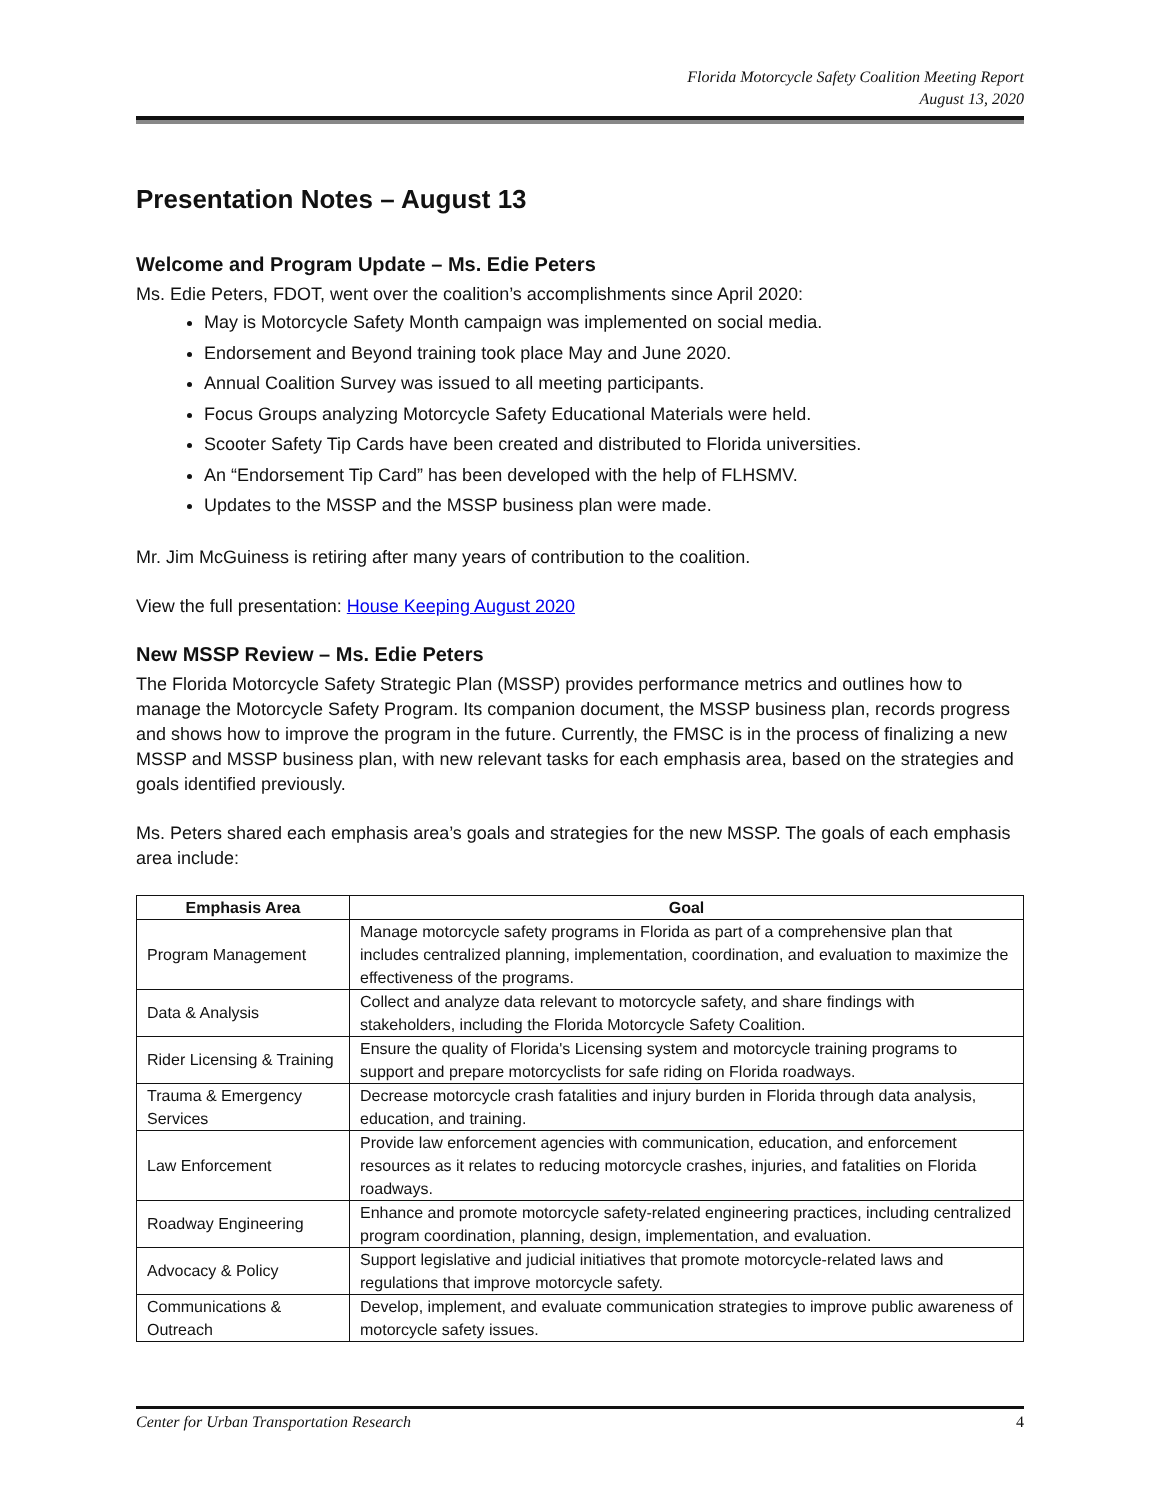Florida Motorcycle Safety Coalition Meeting Report
August 13, 2020
Presentation Notes – August 13
Welcome and Program Update – Ms. Edie Peters
Ms. Edie Peters, FDOT, went over the coalition’s accomplishments since April 2020:
May is Motorcycle Safety Month campaign was implemented on social media.
Endorsement and Beyond training took place May and June 2020.
Annual Coalition Survey was issued to all meeting participants.
Focus Groups analyzing Motorcycle Safety Educational Materials were held.
Scooter Safety Tip Cards have been created and distributed to Florida universities.
An “Endorsement Tip Card” has been developed with the help of FLHSMV.
Updates to the MSSP and the MSSP business plan were made.
Mr. Jim McGuiness is retiring after many years of contribution to the coalition.
View the full presentation: House Keeping August 2020
New MSSP Review – Ms. Edie Peters
The Florida Motorcycle Safety Strategic Plan (MSSP) provides performance metrics and outlines how to manage the Motorcycle Safety Program. Its companion document, the MSSP business plan, records progress and shows how to improve the program in the future. Currently, the FMSC is in the process of finalizing a new MSSP and MSSP business plan, with new relevant tasks for each emphasis area, based on the strategies and goals identified previously.
Ms. Peters shared each emphasis area’s goals and strategies for the new MSSP. The goals of each emphasis area include:
| Emphasis Area | Goal |
| --- | --- |
| Program Management | Manage motorcycle safety programs in Florida as part of a comprehensive plan that includes centralized planning, implementation, coordination, and evaluation to maximize the effectiveness of the programs. |
| Data & Analysis | Collect and analyze data relevant to motorcycle safety, and share findings with stakeholders, including the Florida Motorcycle Safety Coalition. |
| Rider Licensing & Training | Ensure the quality of Florida's Licensing system and motorcycle training programs to support and prepare motorcyclists for safe riding on Florida roadways. |
| Trauma & Emergency Services | Decrease motorcycle crash fatalities and injury burden in Florida through data analysis, education, and training. |
| Law Enforcement | Provide law enforcement agencies with communication, education, and enforcement resources as it relates to reducing motorcycle crashes, injuries, and fatalities on Florida roadways. |
| Roadway Engineering | Enhance and promote motorcycle safety-related engineering practices, including centralized program coordination, planning, design, implementation, and evaluation. |
| Advocacy & Policy | Support legislative and judicial initiatives that promote motorcycle-related laws and regulations that improve motorcycle safety. |
| Communications & Outreach | Develop, implement, and evaluate communication strategies to improve public awareness of motorcycle safety issues. |
Center for Urban Transportation Research 4